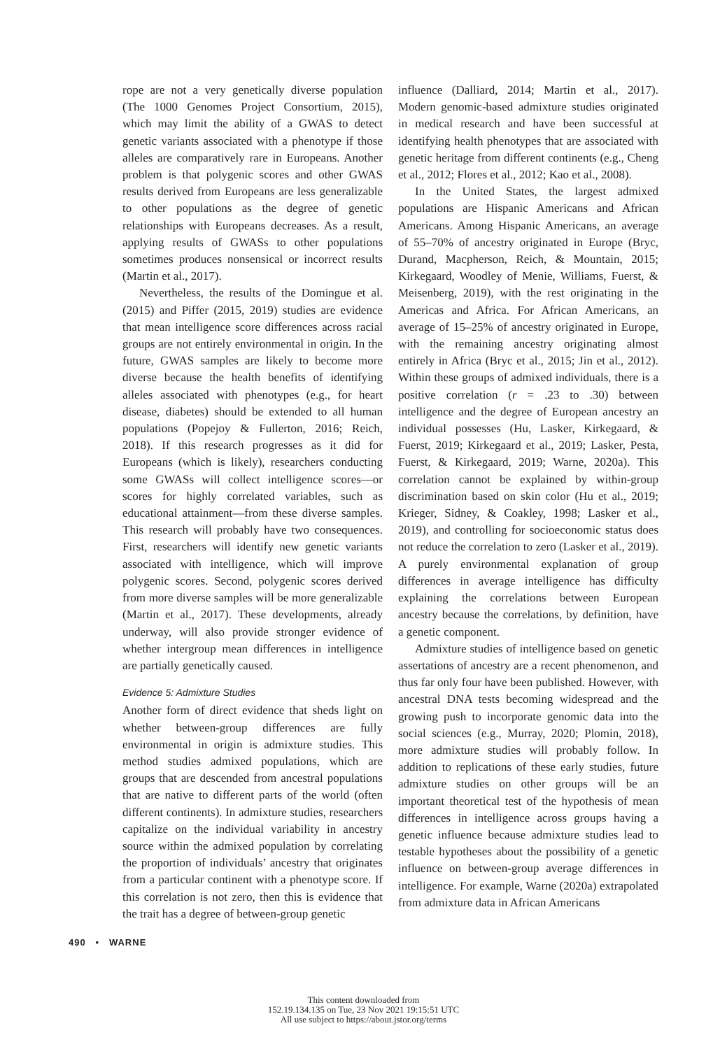rope are not a very genetically diverse population (The 1000 Genomes Project Consortium, 2015), which may limit the ability of a GWAS to detect genetic variants associated with a phenotype if those alleles are comparatively rare in Europeans. Another problem is that polygenic scores and other GWAS results derived from Europeans are less generalizable to other populations as the degree of genetic relationships with Europeans decreases. As a result, applying results of GWASs to other populations sometimes produces nonsensical or incorrect results (Martin et al., 2017).
Nevertheless, the results of the Domingue et al. (2015) and Piffer (2015, 2019) studies are evidence that mean intelligence score differences across racial groups are not entirely environmental in origin. In the future, GWAS samples are likely to become more diverse because the health benefits of identifying alleles associated with phenotypes (e.g., for heart disease, diabetes) should be extended to all human populations (Popejoy & Fullerton, 2016; Reich, 2018). If this research progresses as it did for Europeans (which is likely), researchers conducting some GWASs will collect intelligence scores—or scores for highly correlated variables, such as educational attainment—from these diverse samples. This research will probably have two consequences. First, researchers will identify new genetic variants associated with intelligence, which will improve polygenic scores. Second, polygenic scores derived from more diverse samples will be more generalizable (Martin et al., 2017). These developments, already underway, will also provide stronger evidence of whether intergroup mean differences in intelligence are partially genetically caused.
Evidence 5: Admixture Studies
Another form of direct evidence that sheds light on whether between-group differences are fully environmental in origin is admixture studies. This method studies admixed populations, which are groups that are descended from ancestral populations that are native to different parts of the world (often different continents). In admixture studies, researchers capitalize on the individual variability in ancestry source within the admixed population by correlating the proportion of individuals’ ancestry that originates from a particular continent with a phenotype score. If this correlation is not zero, then this is evidence that the trait has a degree of between-group genetic
influence (Dalliard, 2014; Martin et al., 2017). Modern genomic-based admixture studies originated in medical research and have been successful at identifying health phenotypes that are associated with genetic heritage from different continents (e.g., Cheng et al., 2012; Flores et al., 2012; Kao et al., 2008).
In the United States, the largest admixed populations are Hispanic Americans and African Americans. Among Hispanic Americans, an average of 55–70% of ancestry originated in Europe (Bryc, Durand, Macpherson, Reich, & Mountain, 2015; Kirkegaard, Woodley of Menie, Williams, Fuerst, & Meisenberg, 2019), with the rest originating in the Americas and Africa. For African Americans, an average of 15–25% of ancestry originated in Europe, with the remaining ancestry originating almost entirely in Africa (Bryc et al., 2015; Jin et al., 2012). Within these groups of admixed individuals, there is a positive correlation (r = .23 to .30) between intelligence and the degree of European ancestry an individual possesses (Hu, Lasker, Kirkegaard, & Fuerst, 2019; Kirkegaard et al., 2019; Lasker, Pesta, Fuerst, & Kirkegaard, 2019; Warne, 2020a). This correlation cannot be explained by within-group discrimination based on skin color (Hu et al., 2019; Krieger, Sidney, & Coakley, 1998; Lasker et al., 2019), and controlling for socioeconomic status does not reduce the correlation to zero (Lasker et al., 2019). A purely environmental explanation of group differences in average intelligence has difficulty explaining the correlations between European ancestry because the correlations, by definition, have a genetic component.
Admixture studies of intelligence based on genetic assertations of ancestry are a recent phenomenon, and thus far only four have been published. However, with ancestral DNA tests becoming widespread and the growing push to incorporate genomic data into the social sciences (e.g., Murray, 2020; Plomin, 2018), more admixture studies will probably follow. In addition to replications of these early studies, future admixture studies on other groups will be an important theoretical test of the hypothesis of mean differences in intelligence across groups having a genetic influence because admixture studies lead to testable hypotheses about the possibility of a genetic influence on between-group average differences in intelligence. For example, Warne (2020a) extrapolated from admixture data in African Americans
490 • WARNE
This content downloaded from
152.19.134.135 on Tue, 23 Nov 2021 19:15:51 UTC
All use subject to https://about.jstor.org/terms